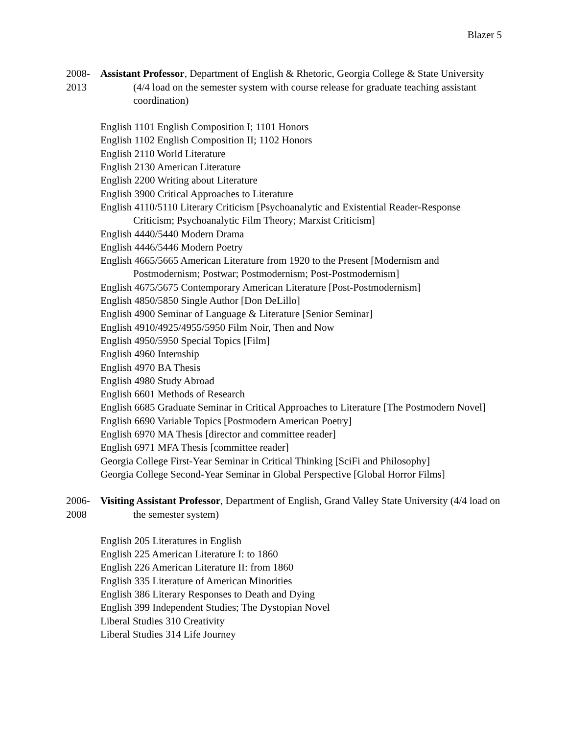Blazer 5
2008-
2013
Assistant Professor, Department of English & Rhetoric, Georgia College & State University (4/4 load on the semester system with course release for graduate teaching assistant coordination)
English 1101 English Composition I; 1101 Honors
English 1102 English Composition II; 1102 Honors
English 2110 World Literature
English 2130 American Literature
English 2200 Writing about Literature
English 3900 Critical Approaches to Literature
English 4110/5110 Literary Criticism [Psychoanalytic and Existential Reader-Response Criticism; Psychoanalytic Film Theory; Marxist Criticism]
English 4440/5440 Modern Drama
English 4446/5446 Modern Poetry
English 4665/5665 American Literature from 1920 to the Present [Modernism and Postmodernism; Postwar; Postmodernism; Post-Postmodernism]
English 4675/5675 Contemporary American Literature [Post-Postmodernism]
English 4850/5850 Single Author [Don DeLillo]
English 4900 Seminar of Language & Literature [Senior Seminar]
English 4910/4925/4955/5950 Film Noir, Then and Now
English 4950/5950 Special Topics [Film]
English 4960 Internship
English 4970 BA Thesis
English 4980 Study Abroad
English 6601 Methods of Research
English 6685 Graduate Seminar in Critical Approaches to Literature [The Postmodern Novel]
English 6690 Variable Topics [Postmodern American Poetry]
English 6970 MA Thesis [director and committee reader]
English 6971 MFA Thesis [committee reader]
Georgia College First-Year Seminar in Critical Thinking [SciFi and Philosophy]
Georgia College Second-Year Seminar in Global Perspective [Global Horror Films]
2006-
2008
Visiting Assistant Professor, Department of English, Grand Valley State University (4/4 load on the semester system)
English 205 Literatures in English
English 225 American Literature I: to 1860
English 226 American Literature II: from 1860
English 335 Literature of American Minorities
English 386 Literary Responses to Death and Dying
English 399 Independent Studies; The Dystopian Novel
Liberal Studies 310 Creativity
Liberal Studies 314 Life Journey